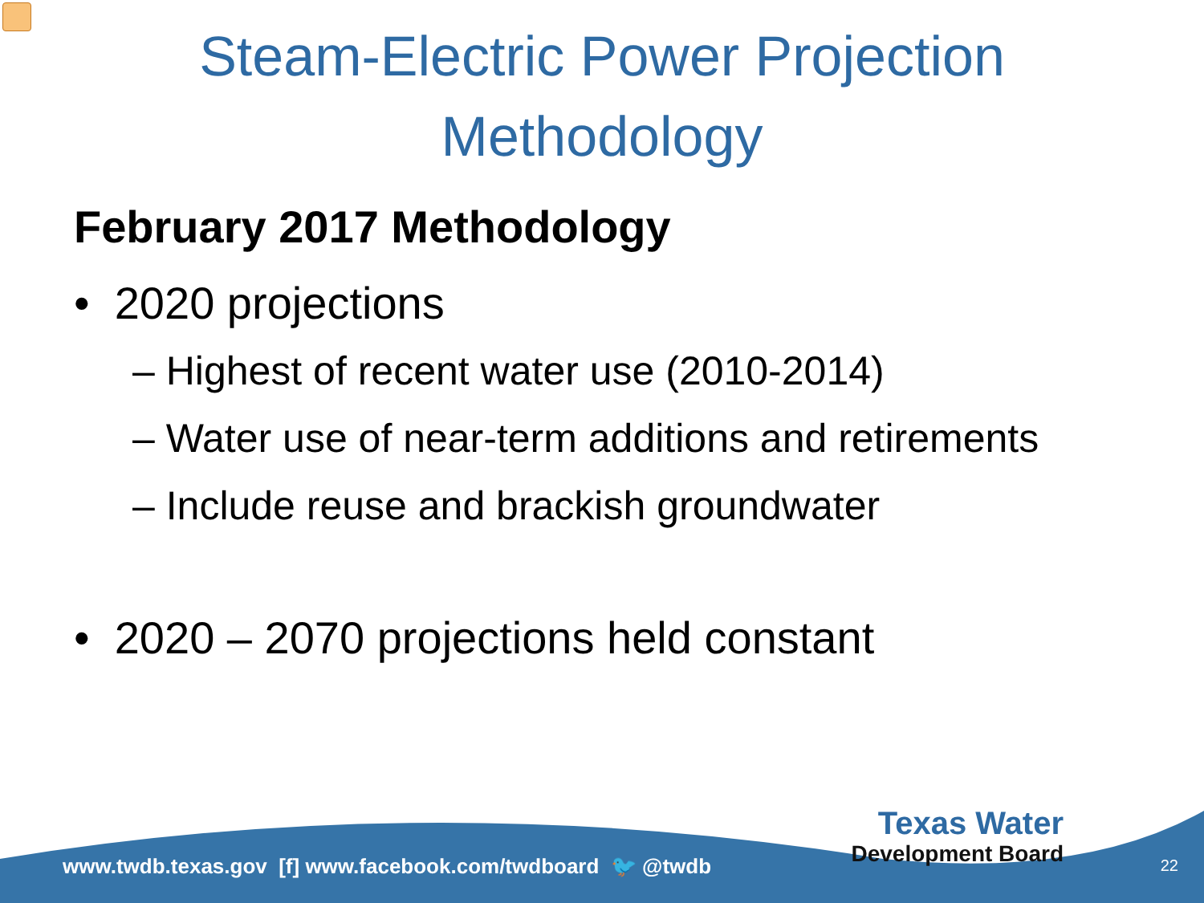Steam-Electric Power Projection
Methodology
February 2017 Methodology
• 2020 projections
– Highest of recent water use (2010-2014)
– Water use of near-term additions and retirements
– Include reuse and brackish groundwater
• 2020 – 2070 projections held constant
www.twdb.texas.gov [f] www.facebook.com/twdboard 🐦 @twdb
Texas Water
Development Board
22